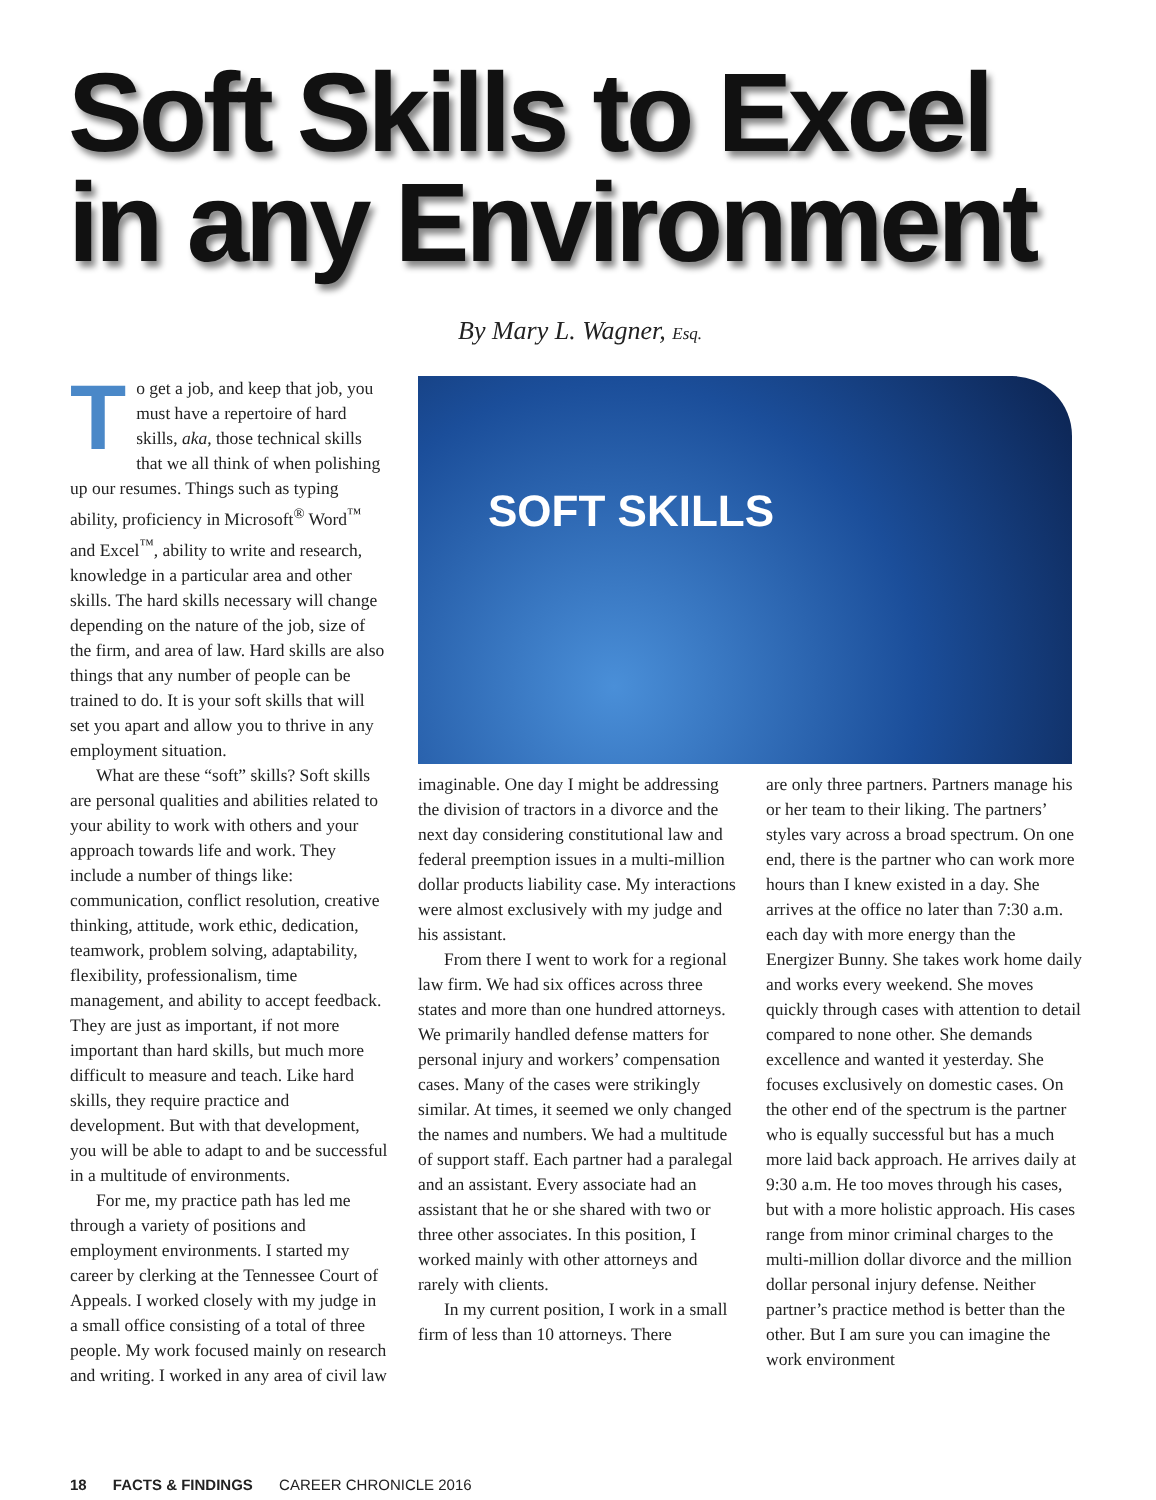Soft Skills to Excel
in any Environment
By Mary L. Wagner, Esq.
To get a job, and keep that job, you must have a repertoire of hard skills, aka, those technical skills that we all think of when polishing up our resumes. Things such as typing ability, proficiency in Microsoft<sup>®</sup> Word<sup>™</sup> and Excel<sup>™</sup>, ability to write and research, knowledge in a particular area and other skills. The hard skills necessary will change depending on the nature of the job, size of the firm, and area of law. Hard skills are also things that any number of people can be trained to do. It is your soft skills that will set you apart and allow you to thrive in any employment situation.
What are these “soft” skills? Soft skills are personal qualities and abilities related to your ability to work with others and your approach towards life and work. They include a number of things like: communication, conflict resolution, creative thinking, attitude, work ethic, dedication, teamwork, problem solving, adaptability, flexibility, professionalism, time management, and ability to accept feedback. They are just as important, if not more important than hard skills, but much more difficult to measure and teach. Like hard skills, they require practice and development. But with that development, you will be able to adapt to and be successful in a multitude of environments.
For me, my practice path has led me through a variety of positions and employment environments. I started my career by clerking at the Tennessee Court of Appeals. I worked closely with my judge in a small office consisting of a total of three people. My work focused mainly on research and writing. I worked in any area of civil law
SOFT SKILLS
imaginable. One day I might be addressing the division of tractors in a divorce and the next day considering constitutional law and federal preemption issues in a multi-million dollar products liability case. My interactions were almost exclusively with my judge and his assistant.
From there I went to work for a regional law firm. We had six offices across three states and more than one hundred attorneys. We primarily handled defense matters for personal injury and workers’ compensation cases. Many of the cases were strikingly similar. At times, it seemed we only changed the names and numbers. We had a multitude of support staff. Each partner had a paralegal and an assistant. Every associate had an assistant that he or she shared with two or three other associates. In this position, I worked mainly with other attorneys and rarely with clients.
In my current position, I work in a small firm of less than 10 attorneys. There
are only three partners. Partners manage his or her team to their liking. The partners’ styles vary across a broad spectrum. On one end, there is the partner who can work more hours than I knew existed in a day. She arrives at the office no later than 7:30 a.m. each day with more energy than the Energizer Bunny. She takes work home daily and works every weekend. She moves quickly through cases with attention to detail compared to none other. She demands excellence and wanted it yesterday. She focuses exclusively on domestic cases. On the other end of the spectrum is the partner who is equally successful but has a much more laid back approach. He arrives daily at 9:30 a.m. He too moves through his cases, but with a more holistic approach. His cases range from minor criminal charges to the multi-million dollar divorce and the million dollar personal injury defense. Neither partner’s practice method is better than the other. But I am sure you can imagine the work environment
18 FACTS & FINDINGS CAREER CHRONICLE 2016